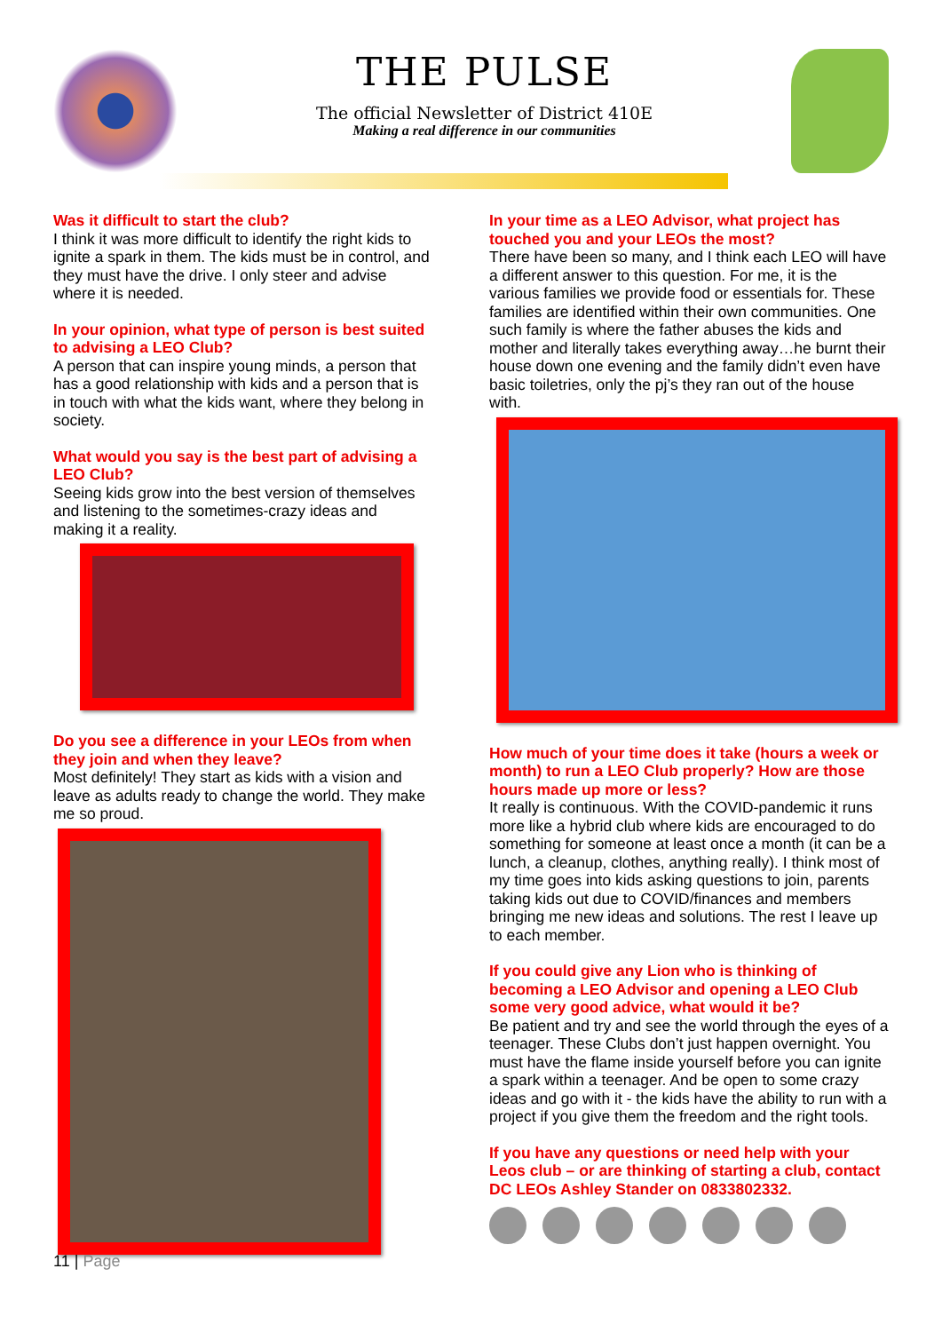THE PULSE
The official Newsletter of District 410E
Making a real difference in our communities
Was it difficult to start the club?
I think it was more difficult to identify the right kids to ignite a spark in them. The kids must be in control, and they must have the drive. I only steer and advise where it is needed.
In your opinion, what type of person is best suited to advising a LEO Club?
A person that can inspire young minds, a person that has a good relationship with kids and a person that is in touch with what the kids want, where they belong in society.
What would you say is the best part of advising a LEO Club?
Seeing kids grow into the best version of themselves and listening to the sometimes-crazy ideas and making it a reality.
Do you see a difference in your LEOs from when they join and when they leave?
Most definitely! They start as kids with a vision and leave as adults ready to change the world. They make me so proud.
In your time as a LEO Advisor, what project has touched you and your LEOs the most?
There have been so many, and I think each LEO will have a different answer to this question. For me, it is the various families we provide food or essentials for. These families are identified within their own communities. One such family is where the father abuses the kids and mother and literally takes everything away…he burnt their house down one evening and the family didn’t even have basic toiletries, only the pj’s they ran out of the house with.
How much of your time does it take (hours a week or month) to run a LEO Club properly? How are those hours made up more or less?
It really is continuous. With the COVID-pandemic it runs more like a hybrid club where kids are encouraged to do something for someone at least once a month (it can be a lunch, a cleanup, clothes, anything really). I think most of my time goes into kids asking questions to join, parents taking kids out due to COVID/finances and members bringing me new ideas and solutions. The rest I leave up to each member.
If you could give any Lion who is thinking of becoming a LEO Advisor and opening a LEO Club some very good advice, what would it be?
Be patient and try and see the world through the eyes of a teenager. These Clubs don’t just happen overnight. You must have the flame inside yourself before you can ignite a spark within a teenager. And be open to some crazy ideas and go with it - the kids have the ability to run with a project if you give them the freedom and the right tools.
If you have any questions or need help with your Leos club – or are thinking of starting a club, contact DC LEOs Ashley Stander on 0833802332.
11 | Page